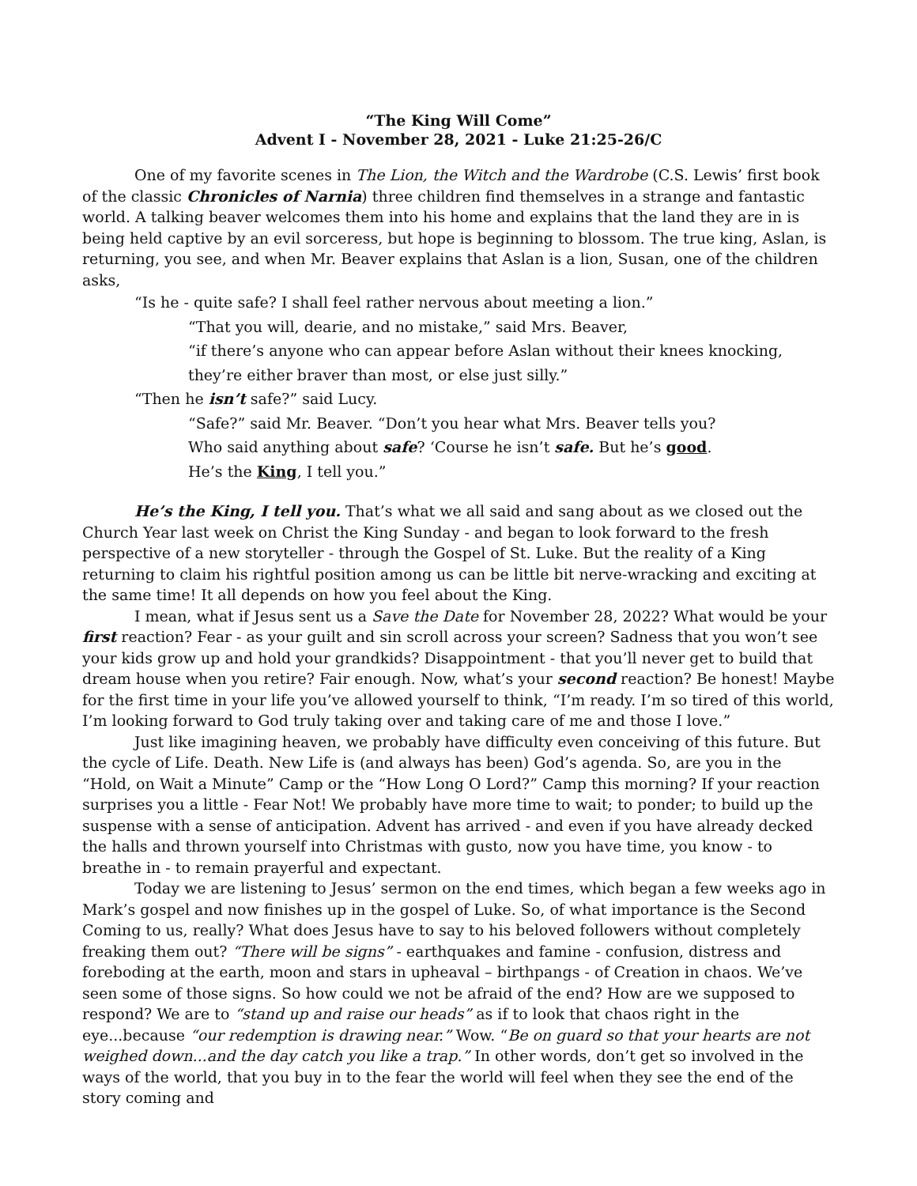“The King Will Come”
Advent I - November 28, 2021 - Luke 21:25-26/C
One of my favorite scenes in The Lion, the Witch and the Wardrobe (C.S. Lewis’ first book of the classic Chronicles of Narnia) three children find themselves in a strange and fantastic world. A talking beaver welcomes them into his home and explains that the land they are in is being held captive by an evil sorceress, but hope is beginning to blossom. The true king, Aslan, is returning, you see, and when Mr. Beaver explains that Aslan is a lion, Susan, one of the children asks,
“Is he - quite safe? I shall feel rather nervous about meeting a lion.”
“That you will, dearie, and no mistake,” said Mrs. Beaver,
“if there’s anyone who can appear before Aslan without their knees knocking,
they’re either braver than most, or else just silly.”
“Then he isn’t safe?” said Lucy.
“Safe?” said Mr. Beaver. “Don’t you hear what Mrs. Beaver tells you?
Who said anything about safe? ‘Course he isn’t safe. But he’s good.
He’s the King, I tell you.”
He’s the King, I tell you. That’s what we all said and sang about as we closed out the Church Year last week on Christ the King Sunday - and began to look forward to the fresh perspective of a new storyteller - through the Gospel of St. Luke. But the reality of a King returning to claim his rightful position among us can be little bit nerve-wracking and exciting at the same time! It all depends on how you feel about the King.
I mean, what if Jesus sent us a Save the Date for November 28, 2022? What would be your first reaction? Fear - as your guilt and sin scroll across your screen? Sadness that you won’t see your kids grow up and hold your grandkids? Disappointment - that you’ll never get to build that dream house when you retire? Fair enough. Now, what’s your second reaction? Be honest! Maybe for the first time in your life you’ve allowed yourself to think, “I’m ready. I’m so tired of this world, I’m looking forward to God truly taking over and taking care of me and those I love.”
Just like imagining heaven, we probably have difficulty even conceiving of this future. But the cycle of Life. Death. New Life is (and always has been) God’s agenda. So, are you in the “Hold, on Wait a Minute” Camp or the “How Long O Lord?” Camp this morning? If your reaction surprises you a little - Fear Not! We probably have more time to wait; to ponder; to build up the suspense with a sense of anticipation. Advent has arrived - and even if you have already decked the halls and thrown yourself into Christmas with gusto, now you have time, you know - to breathe in - to remain prayerful and expectant.
Today we are listening to Jesus’ sermon on the end times, which began a few weeks ago in Mark’s gospel and now finishes up in the gospel of Luke. So, of what importance is the Second Coming to us, really? What does Jesus have to say to his beloved followers without completely freaking them out? “There will be signs” - earthquakes and famine - confusion, distress and foreboding at the earth, moon and stars in upheaval – birthpangs - of Creation in chaos. We’ve seen some of those signs. So how could we not be afraid of the end? How are we supposed to respond? We are to “stand up and raise our heads” as if to look that chaos right in the eye...because “our redemption is drawing near.” Wow. “Be on guard so that your hearts are not weighed down...and the day catch you like a trap.” In other words, don’t get so involved in the ways of the world, that you buy in to the fear the world will feel when they see the end of the story coming and